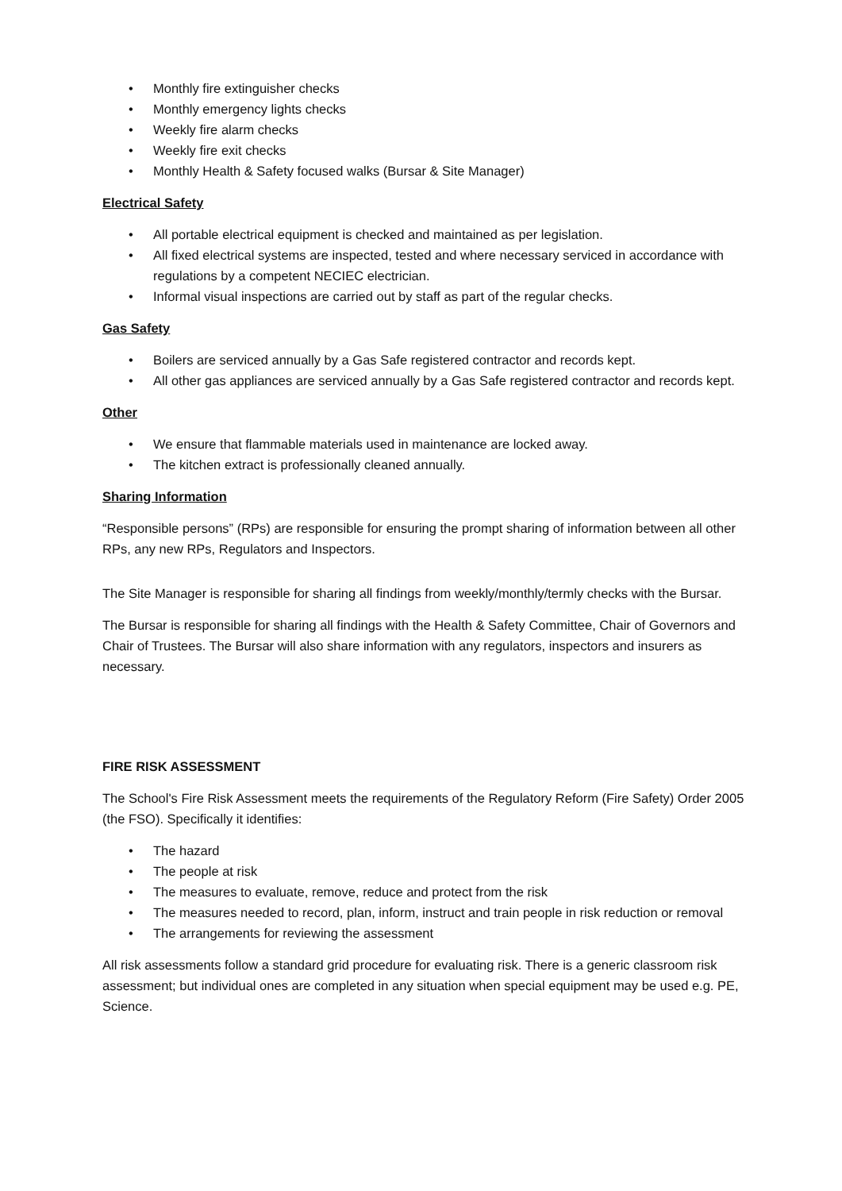• Monthly fire extinguisher checks
• Monthly emergency lights checks
• Weekly fire alarm checks
• Weekly fire exit checks
• Monthly Health & Safety focused walks (Bursar & Site Manager)
Electrical Safety
• All portable electrical equipment is checked and maintained as per legislation.
• All fixed electrical systems are inspected, tested and where necessary serviced in accordance with regulations by a competent NECIEC electrician.
• Informal visual inspections are carried out by staff as part of the regular checks.
Gas Safety
• Boilers are serviced annually by a Gas Safe registered contractor and records kept.
• All other gas appliances are serviced annually by a Gas Safe registered contractor and records kept.
Other
• We ensure that flammable materials used in maintenance are locked away.
• The kitchen extract is professionally cleaned annually.
Sharing Information
“Responsible persons” (RPs) are responsible for ensuring the prompt sharing of information between all other RPs, any new RPs, Regulators and Inspectors.
The Site Manager is responsible for sharing all findings from weekly/monthly/termly checks with the Bursar.
The Bursar is responsible for sharing all findings with the Health & Safety Committee, Chair of Governors and Chair of Trustees. The Bursar will also share information with any regulators, inspectors and insurers as necessary.
FIRE RISK ASSESSMENT
The School's Fire Risk Assessment meets the requirements of the Regulatory Reform (Fire Safety) Order 2005 (the FSO). Specifically it identifies:
• The hazard
• The people at risk
• The measures to evaluate, remove, reduce and protect from the risk
• The measures needed to record, plan, inform, instruct and train people in risk reduction or removal
• The arrangements for reviewing the assessment
All risk assessments follow a standard grid procedure for evaluating risk. There is a generic classroom risk assessment; but individual ones are completed in any situation when special equipment may be used e.g. PE, Science.